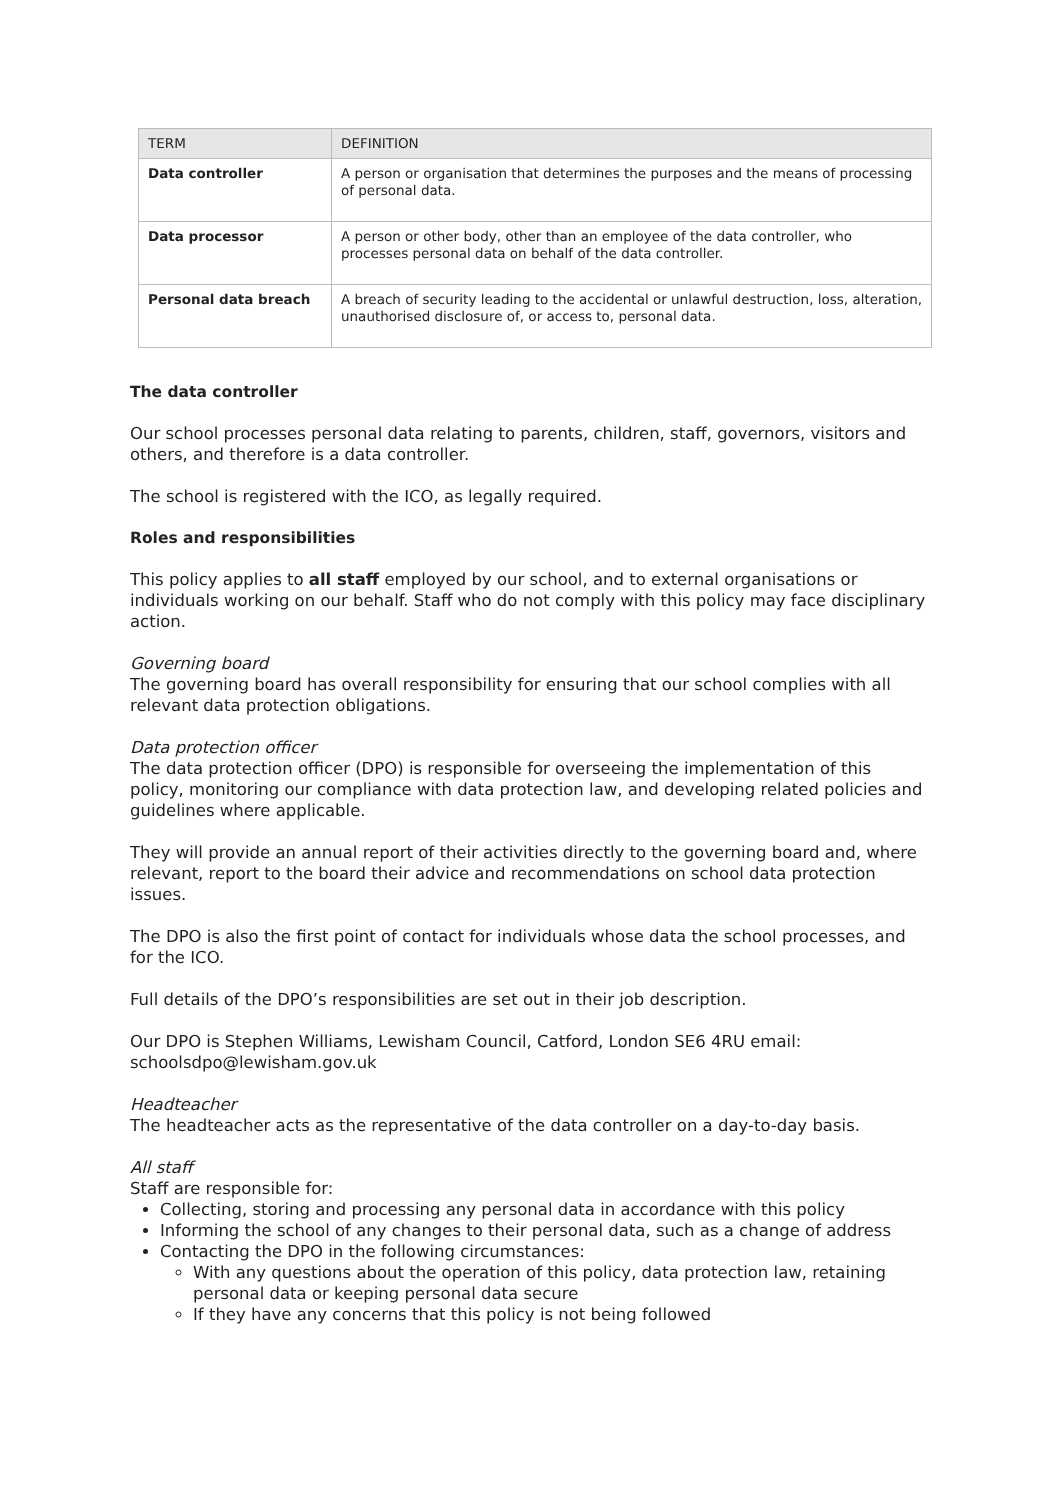| TERM | DEFINITION |
| --- | --- |
| Data controller | A person or organisation that determines the purposes and the means of processing of personal data. |
| Data processor | A person or other body, other than an employee of the data controller, who processes personal data on behalf of the data controller. |
| Personal data breach | A breach of security leading to the accidental or unlawful destruction, loss, alteration, unauthorised disclosure of, or access to, personal data. |
The data controller
Our school processes personal data relating to parents, children, staff, governors, visitors and others, and therefore is a data controller.
The school is registered with the ICO, as legally required.
Roles and responsibilities
This policy applies to all staff employed by our school, and to external organisations or individuals working on our behalf. Staff who do not comply with this policy may face disciplinary action.
Governing board
The governing board has overall responsibility for ensuring that our school complies with all relevant data protection obligations.
Data protection officer
The data protection officer (DPO) is responsible for overseeing the implementation of this policy, monitoring our compliance with data protection law, and developing related policies and guidelines where applicable.
They will provide an annual report of their activities directly to the governing board and, where relevant, report to the board their advice and recommendations on school data protection issues.
The DPO is also the first point of contact for individuals whose data the school processes, and for the ICO.
Full details of the DPO’s responsibilities are set out in their job description.
Our DPO is Stephen Williams, Lewisham Council, Catford, London SE6 4RU email: schoolsdpo@lewisham.gov.uk
Headteacher
The headteacher acts as the representative of the data controller on a day-to-day basis.
All staff
Staff are responsible for:
Collecting, storing and processing any personal data in accordance with this policy
Informing the school of any changes to their personal data, such as a change of address
Contacting the DPO in the following circumstances:
With any questions about the operation of this policy, data protection law, retaining personal data or keeping personal data secure
If they have any concerns that this policy is not being followed